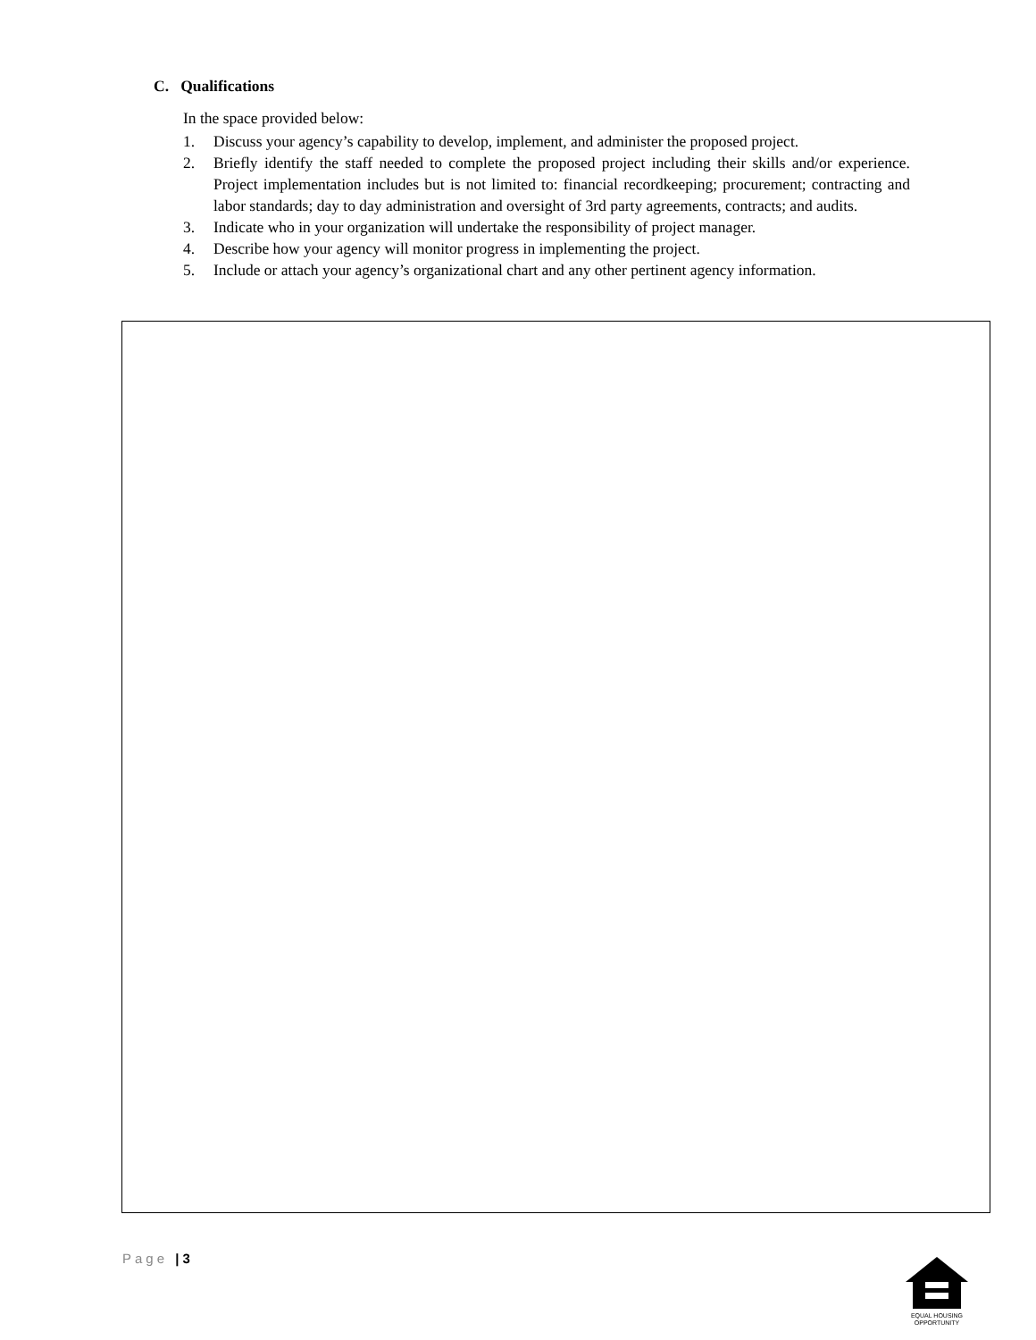C. Qualifications
In the space provided below:
1. Discuss your agency’s capability to develop, implement, and administer the proposed project.
2. Briefly identify the staff needed to complete the proposed project including their skills and/or experience. Project implementation includes but is not limited to: financial recordkeeping; procurement; contracting and labor standards; day to day administration and oversight of 3rd party agreements, contracts; and audits.
3. Indicate who in your organization will undertake the responsibility of project manager.
4. Describe how your agency will monitor progress in implementing the project.
5. Include or attach your agency’s organizational chart and any other pertinent agency information.
Page | 3
EQUAL HOUSING
OPPORTUNITY